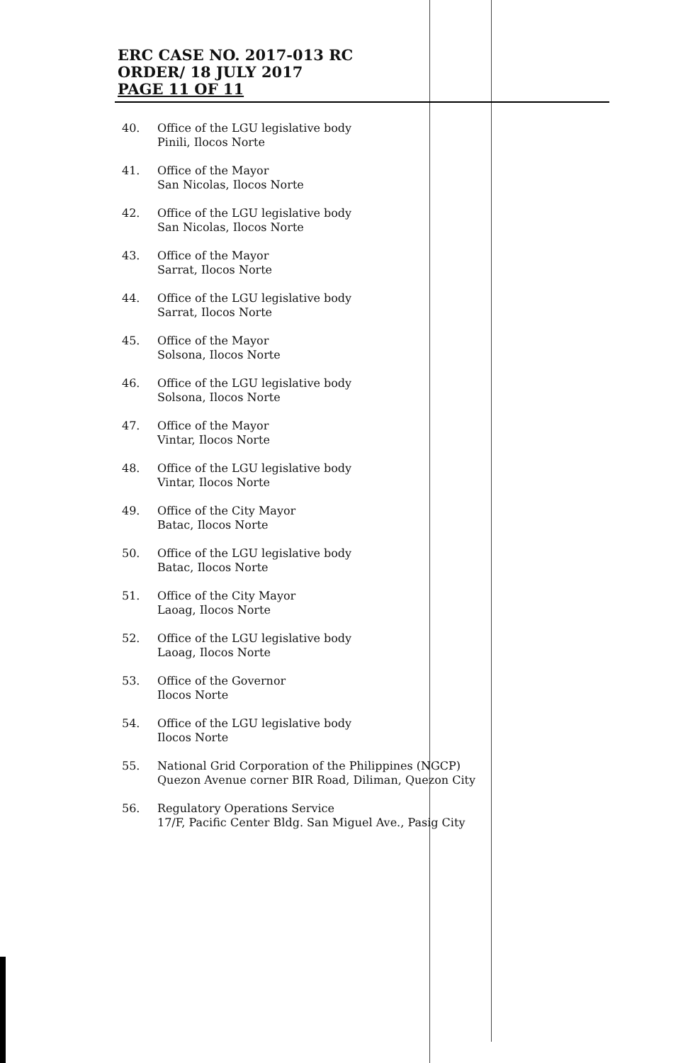ERC CASE NO. 2017-013 RC
ORDER/ 18 JULY 2017
PAGE 11 OF 11
40. Office of the LGU legislative body
Pinili, Ilocos Norte
41. Office of the Mayor
San Nicolas, Ilocos Norte
42. Office of the LGU legislative body
San Nicolas, Ilocos Norte
43. Office of the Mayor
Sarrat, Ilocos Norte
44. Office of the LGU legislative body
Sarrat, Ilocos Norte
45. Office of the Mayor
Solsona, Ilocos Norte
46. Office of the LGU legislative body
Solsona, Ilocos Norte
47. Office of the Mayor
Vintar, Ilocos Norte
48. Office of the LGU legislative body
Vintar, Ilocos Norte
49. Office of the City Mayor
Batac, Ilocos Norte
50. Office of the LGU legislative body
Batac, Ilocos Norte
51. Office of the City Mayor
Laoag, Ilocos Norte
52. Office of the LGU legislative body
Laoag, Ilocos Norte
53. Office of the Governor
Ilocos Norte
54. Office of the LGU legislative body
Ilocos Norte
55. National Grid Corporation of the Philippines (NGCP)
Quezon Avenue corner BIR Road, Diliman, Quezon City
56. Regulatory Operations Service
17/F, Pacific Center Bldg. San Miguel Ave., Pasig City